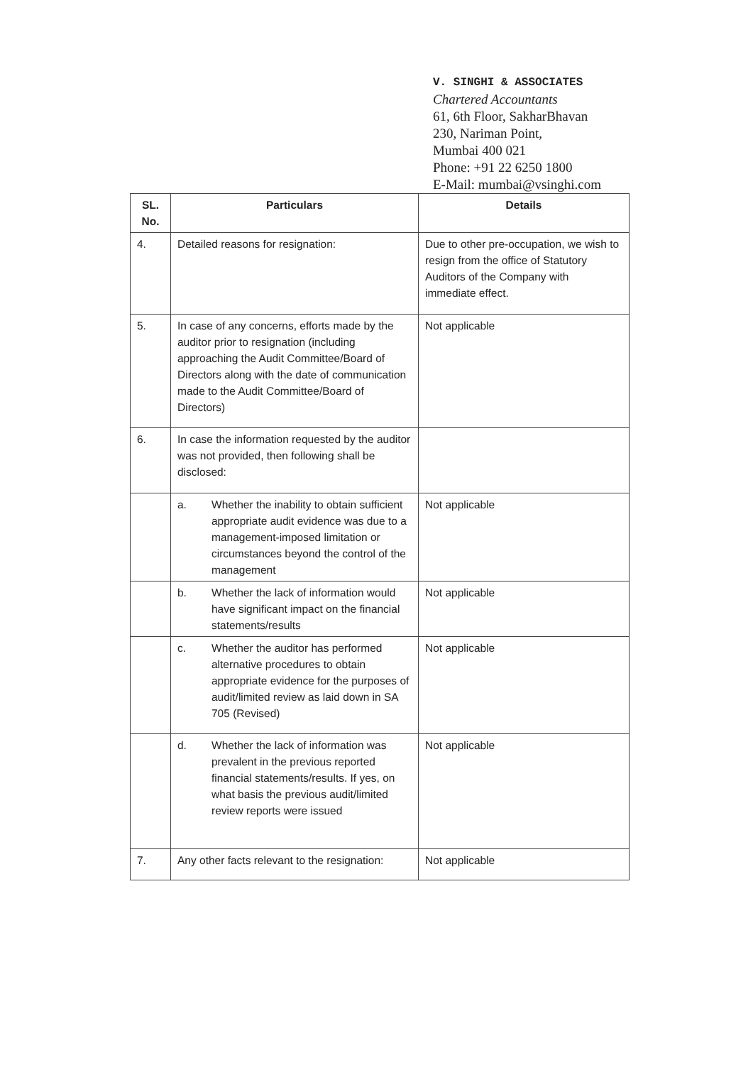V. SINGHI & ASSOCIATES
Chartered Accountants
61, 6th Floor, SakharBhavan
230, Nariman Point,
Mumbai 400 021
Phone: +91 22 6250 1800
E-Mail: mumbai@vsinghi.com
| SL. No. | Particulars | Details |
| --- | --- | --- |
| 4. | Detailed reasons for resignation: | Due to other pre-occupation, we wish to resign from the office of Statutory Auditors of the Company with immediate effect. |
| 5. | In case of any concerns, efforts made by the auditor prior to resignation (including approaching the Audit Committee/Board of Directors along with the date of communication made to the Audit Committee/Board of Directors) | Not applicable |
| 6. | In case the information requested by the auditor was not provided, then following shall be disclosed: | |
| | a. Whether the inability to obtain sufficient appropriate audit evidence was due to a management-imposed limitation or circumstances beyond the control of the management | Not applicable |
| | b. Whether the lack of information would have significant impact on the financial statements/results | Not applicable |
| | c. Whether the auditor has performed alternative procedures to obtain appropriate evidence for the purposes of audit/limited review as laid down in SA 705 (Revised) | Not applicable |
| | d. Whether the lack of information was prevalent in the previous reported financial statements/results. If yes, on what basis the previous audit/limited review reports were issued | Not applicable |
| 7. | Any other facts relevant to the resignation: | Not applicable |